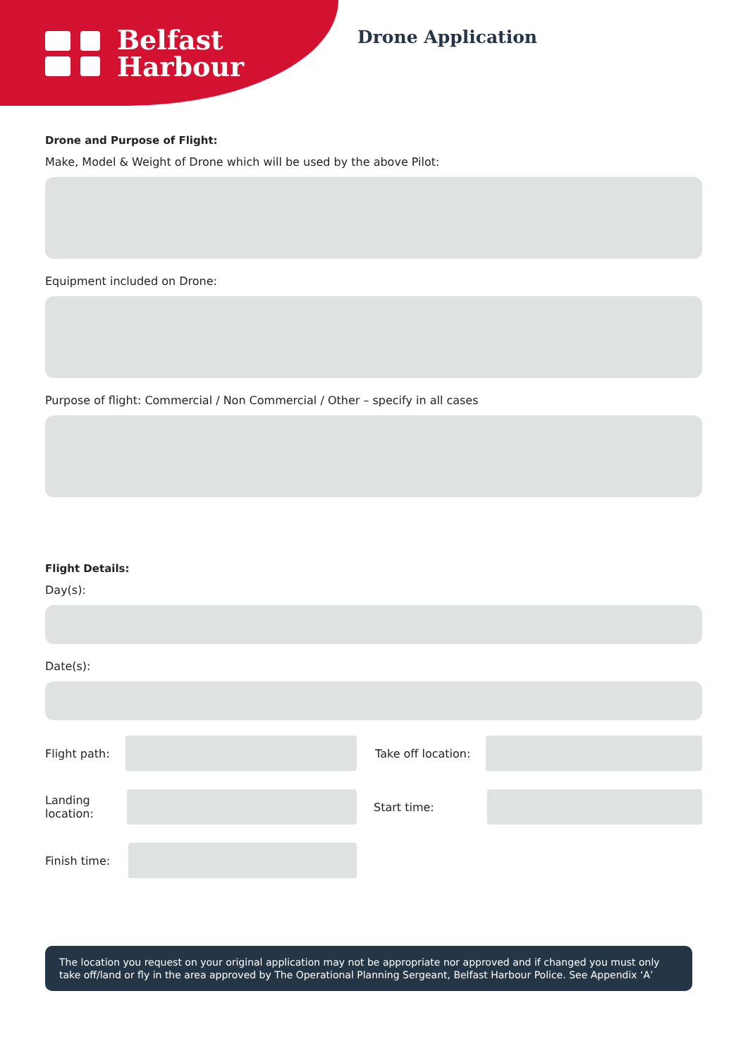Belfast
Harbour
Drone Application
Drone and Purpose of Flight:
Make, Model & Weight of Drone which will be used by the above Pilot:
Equipment included on Drone:
Purpose of flight: Commercial / Non Commercial / Other – specify in all cases
Flight Details:
Day(s):
Date(s):
Flight path:
Take off location:
Landing
location:
Start time:
Finish time:
The location you request on your original application may not be appropriate nor approved and if changed you must only take off/land or fly in the area approved by The Operational Planning Sergeant, Belfast Harbour Police. See Appendix ‘A’